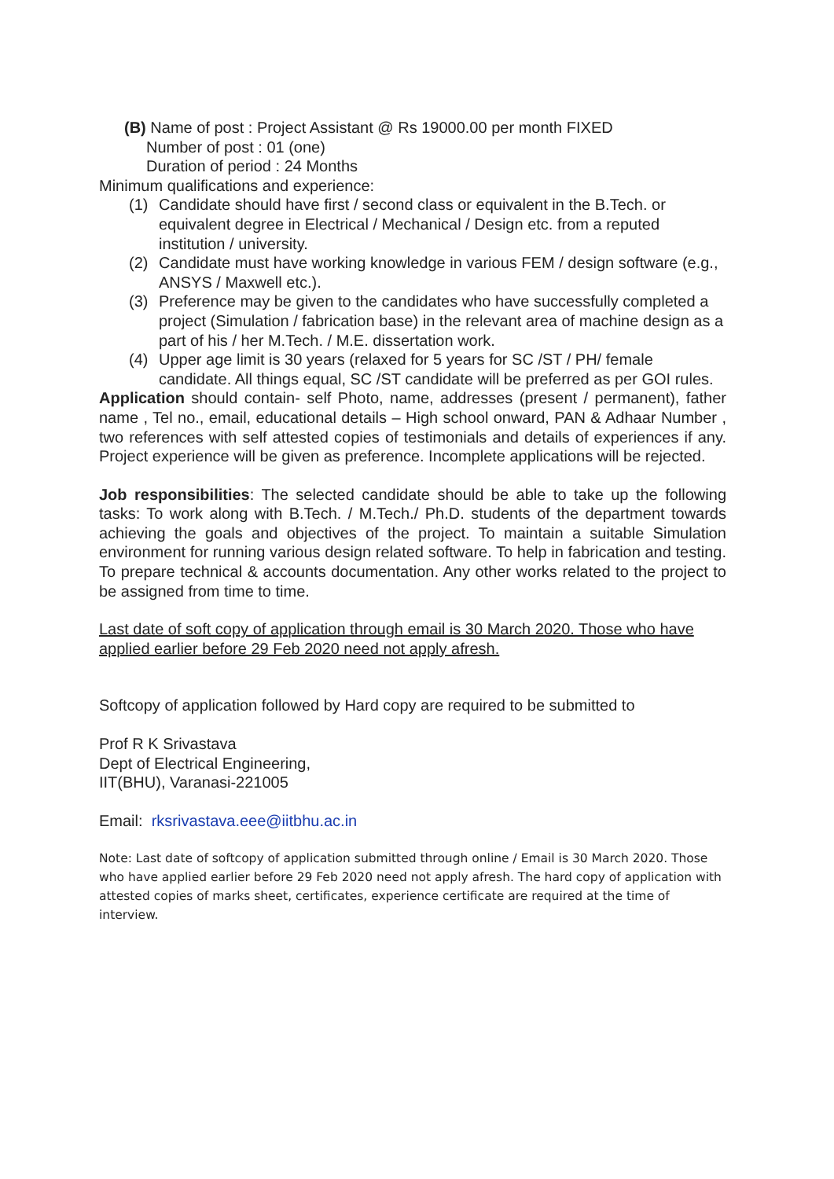(B) Name of post : Project Assistant @ Rs 19000.00 per month FIXED
Number of post : 01 (one)
Duration of period : 24 Months
Minimum qualifications and experience:
(1) Candidate should have first / second class or equivalent in the B.Tech. or equivalent degree in Electrical / Mechanical / Design etc. from a reputed institution / university.
(2) Candidate must have working knowledge in various FEM / design software (e.g., ANSYS / Maxwell etc.).
(3) Preference may be given to the candidates who have successfully completed a project (Simulation / fabrication base) in the relevant area of machine design as a part of his / her M.Tech. / M.E. dissertation work.
(4) Upper age limit is 30 years (relaxed for 5 years for SC /ST / PH/ female candidate. All things equal, SC /ST candidate will be preferred as per GOI rules.
Application should contain- self Photo, name, addresses (present / permanent), father name , Tel no., email, educational details – High school onward, PAN & Adhaar Number , two references with self attested copies of testimonials and details of experiences if any. Project experience will be given as preference. Incomplete applications will be rejected.
Job responsibilities: The selected candidate should be able to take up the following tasks: To work along with B.Tech. / M.Tech./ Ph.D. students of the department towards achieving the goals and objectives of the project. To maintain a suitable Simulation environment for running various design related software. To help in fabrication and testing. To prepare technical & accounts documentation. Any other works related to the project to be assigned from time to time.
Last date of soft copy of application through email is 30 March 2020. Those who have applied earlier before 29 Feb 2020 need not apply afresh.
Softcopy of application followed by Hard copy are required to be submitted to
Prof R K Srivastava
Dept of Electrical Engineering,
IIT(BHU), Varanasi-221005
Email: rksrivastava.eee@iitbhu.ac.in
Note: Last date of softcopy of application submitted through online / Email is 30 March 2020. Those who have applied earlier before 29 Feb 2020 need not apply afresh. The hard copy of application with attested copies of marks sheet, certificates, experience certificate are required at the time of interview.